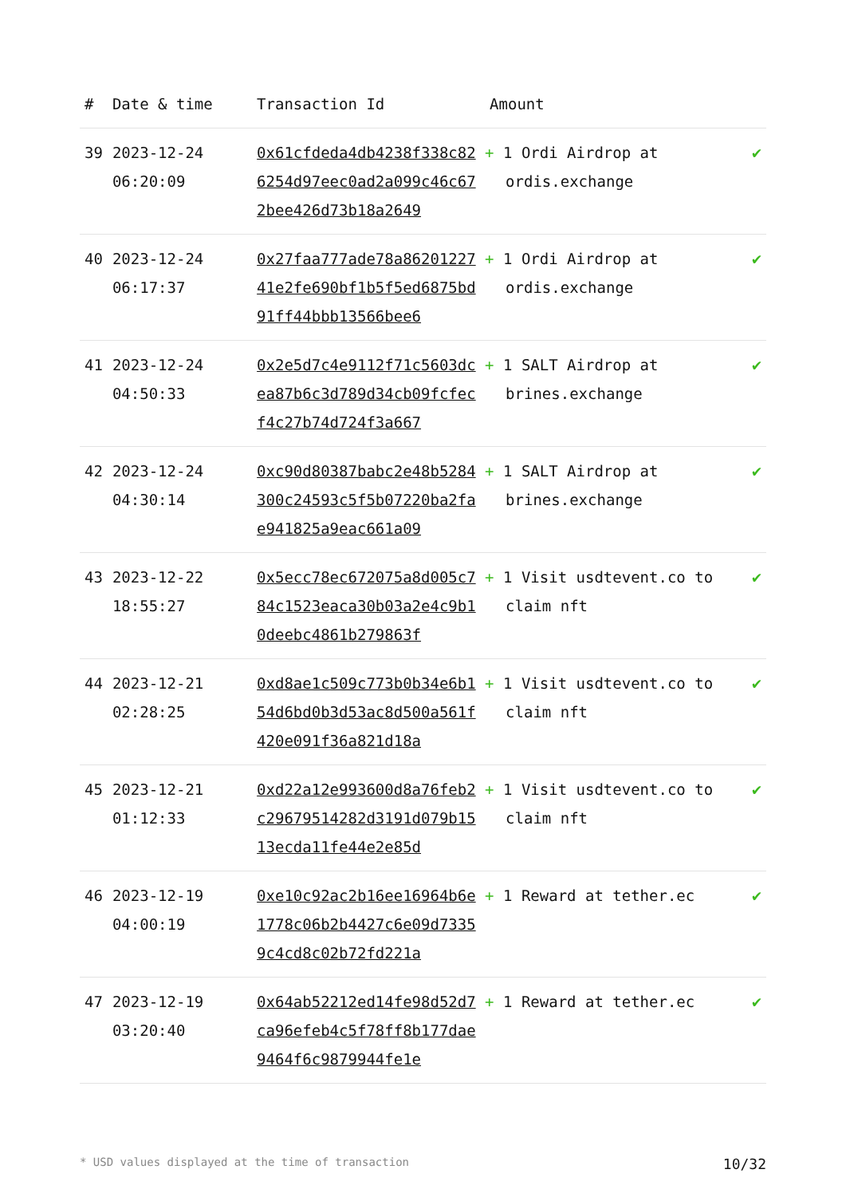| # | Date & time | Transaction Id | Amount | |
| --- | --- | --- | --- | --- |
| 39 | 2023-12-24 06:20:09 | 0x61cfdeda4db4238f338c826254d97eec0ad2a099c46c672bee426d73b18a2649 | + 1 Ordi Airdrop at ordis.exchange | ✔ |
| 40 | 2023-12-24 06:17:37 | 0x27faa777ade78a8620122741e2fe690bf1b5f5ed6875bd91ff44bbb13566bee6 | + 1 Ordi Airdrop at ordis.exchange | ✔ |
| 41 | 2023-12-24 04:50:33 | 0x2e5d7c4e9112f71c5603dcea87b6c3d789d34cb09fcfecf4c27b74d724f3a667 | + 1 SALT Airdrop at brines.exchange | ✔ |
| 42 | 2023-12-24 04:30:14 | 0xc90d80387babc2e48b5284300c24593c5f5b07220ba2fae941825a9eac661a09 | + 1 SALT Airdrop at brines.exchange | ✔ |
| 43 | 2023-12-22 18:55:27 | 0x5ecc78ec672075a8d005c784c1523eaca30b03a2e4c9b10deebc4861b279863f | + 1 Visit usdtevent.co to claim nft | ✔ |
| 44 | 2023-12-21 02:28:25 | 0xd8ae1c509c773b0b34e6b154d6bd0b3d53ac8d500a561f420e091f36a821d18a | + 1 Visit usdtevent.co to claim nft | ✔ |
| 45 | 2023-12-21 01:12:33 | 0xd22a12e993600d8a76feb2c29679514282d3191d079b1513ecda11fe44e2e85d | + 1 Visit usdtevent.co to claim nft | ✔ |
| 46 | 2023-12-19 04:00:19 | 0xe10c92ac2b16ee16964b6e1778c06b2b4427c6e09d73359c4cd8c02b72fd221a | + 1 Reward at tether.ec | ✔ |
| 47 | 2023-12-19 03:20:40 | 0x64ab52212ed14fe98d52d7ca96efeb4c5f78ff8b177dae9464f6c9879944fe1e | + 1 Reward at tether.ec | ✔ |
* USD values displayed at the time of transaction 10/32